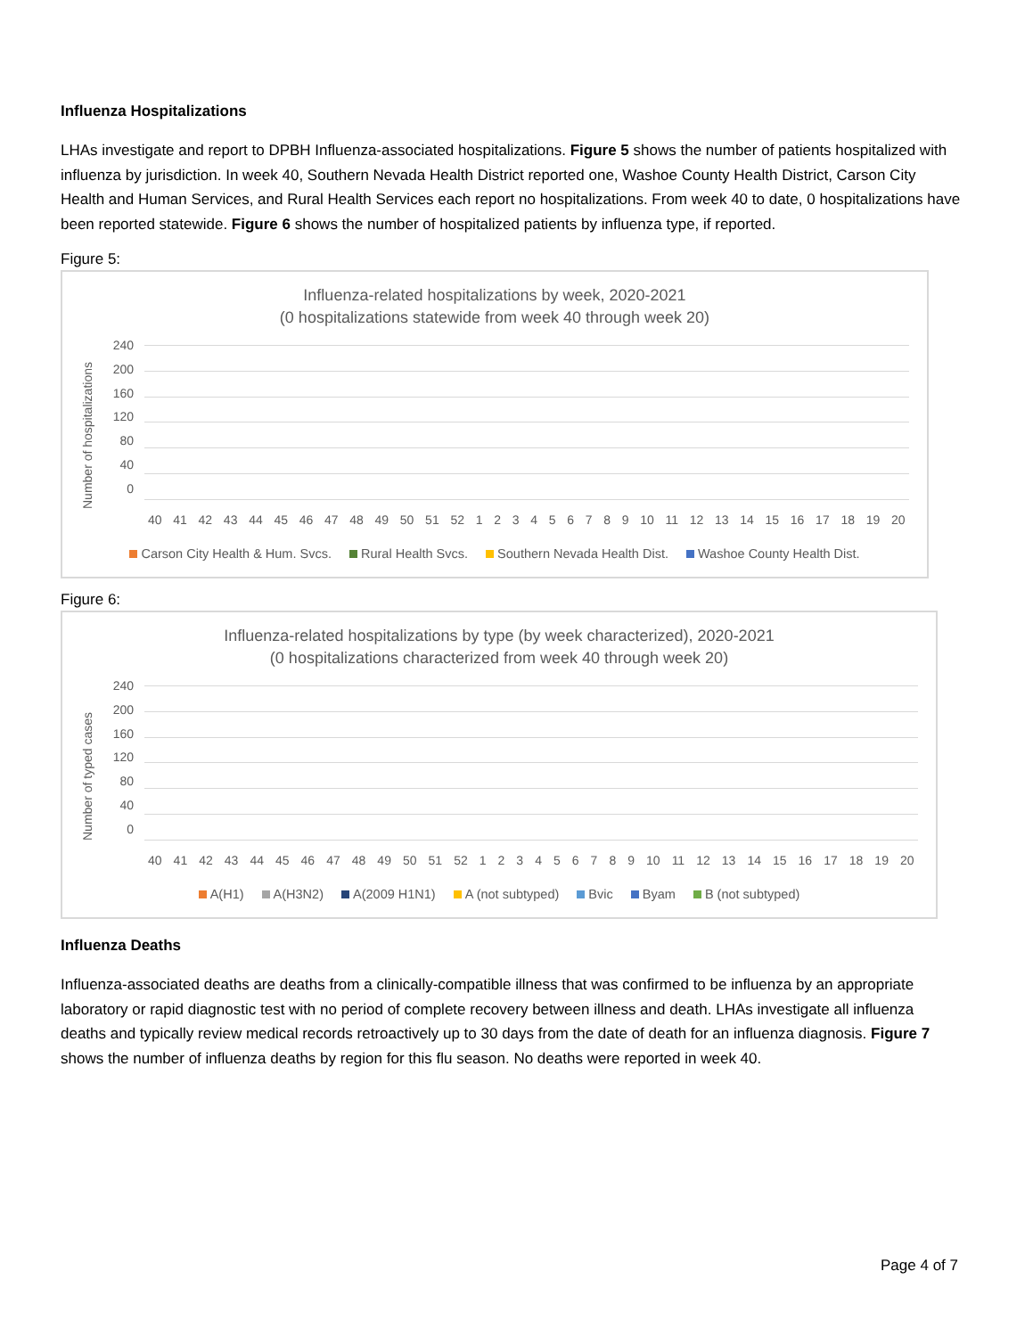Influenza Hospitalizations
LHAs investigate and report to DPBH Influenza-associated hospitalizations. Figure 5 shows the number of patients hospitalized with influenza by jurisdiction. In week 40, Southern Nevada Health District reported one, Washoe County Health District, Carson City Health and Human Services, and Rural Health Services each report no hospitalizations. From week 40 to date, 0 hospitalizations have been reported statewide. Figure 6 shows the number of hospitalized patients by influenza type, if reported.
Figure 5:
Influenza-related hospitalizations by week, 2020-2021
(0 hospitalizations statewide from week 40 through week 20)
Number of hospitalizations
240
200
160
120
80
40
0
40 41 42 43 44 45 46 47 48 49 50 51 52 1 2 3 4 5 6 7 8 9 10 11 12 13 14 15 16 17 18 19 20
Carson City Health & Hum. Svcs. Rural Health Svcs. Southern Nevada Health Dist. Washoe County Health Dist.
Figure 6:
Influenza-related hospitalizations by type (by week characterized), 2020-2021
(0 hospitalizations characterized from week 40 through week 20)
Number of typed cases
240
200
160
120
80
40
0
40 41 42 43 44 45 46 47 48 49 50 51 52 1 2 3 4 5 6 7 8 9 10 11 12 13 14 15 16 17 18 19 20
A(H1) A(H3N2) A(2009 H1N1) A (not subtyped) Bvic Byam B (not subtyped)
Influenza Deaths
Influenza-associated deaths are deaths from a clinically-compatible illness that was confirmed to be influenza by an appropriate laboratory or rapid diagnostic test with no period of complete recovery between illness and death. LHAs investigate all influenza deaths and typically review medical records retroactively up to 30 days from the date of death for an influenza diagnosis. Figure 7 shows the number of influenza deaths by region for this flu season. No deaths were reported in week 40.
Page 4 of 7